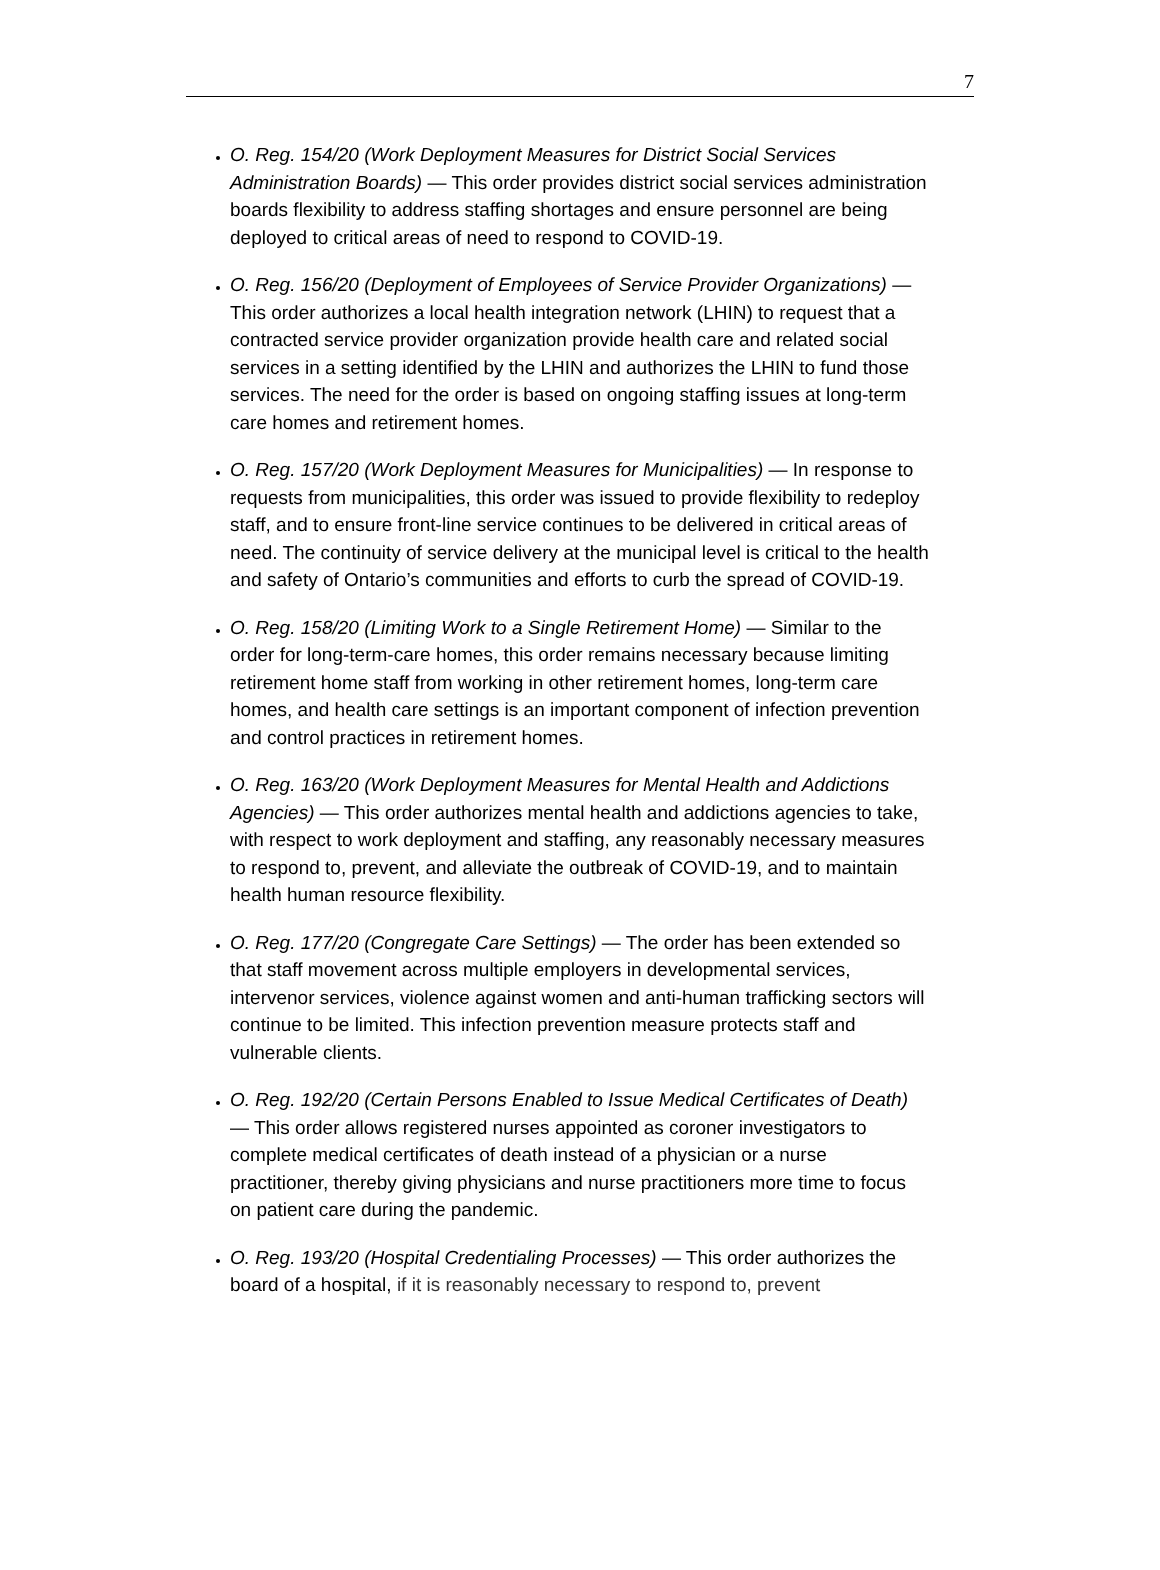7
O. Reg. 154/20 (Work Deployment Measures for District Social Services Administration Boards) — This order provides district social services administration boards flexibility to address staffing shortages and ensure personnel are being deployed to critical areas of need to respond to COVID-19.
O. Reg. 156/20 (Deployment of Employees of Service Provider Organizations) — This order authorizes a local health integration network (LHIN) to request that a contracted service provider organization provide health care and related social services in a setting identified by the LHIN and authorizes the LHIN to fund those services. The need for the order is based on ongoing staffing issues at long-term care homes and retirement homes.
O. Reg. 157/20 (Work Deployment Measures for Municipalities) — In response to requests from municipalities, this order was issued to provide flexibility to redeploy staff, and to ensure front-line service continues to be delivered in critical areas of need. The continuity of service delivery at the municipal level is critical to the health and safety of Ontario’s communities and efforts to curb the spread of COVID-19.
O. Reg. 158/20 (Limiting Work to a Single Retirement Home) — Similar to the order for long-term-care homes, this order remains necessary because limiting retirement home staff from working in other retirement homes, long-term care homes, and health care settings is an important component of infection prevention and control practices in retirement homes.
O. Reg. 163/20 (Work Deployment Measures for Mental Health and Addictions Agencies) — This order authorizes mental health and addictions agencies to take, with respect to work deployment and staffing, any reasonably necessary measures to respond to, prevent, and alleviate the outbreak of COVID-19, and to maintain health human resource flexibility.
O. Reg. 177/20 (Congregate Care Settings) — The order has been extended so that staff movement across multiple employers in developmental services, intervenor services, violence against women and anti-human trafficking sectors will continue to be limited. This infection prevention measure protects staff and vulnerable clients.
O. Reg. 192/20 (Certain Persons Enabled to Issue Medical Certificates of Death) — This order allows registered nurses appointed as coroner investigators to complete medical certificates of death instead of a physician or a nurse practitioner, thereby giving physicians and nurse practitioners more time to focus on patient care during the pandemic.
O. Reg. 193/20 (Hospital Credentialing Processes) — This order authorizes the board of a hospital, if it is reasonably necessary to respond to, prevent